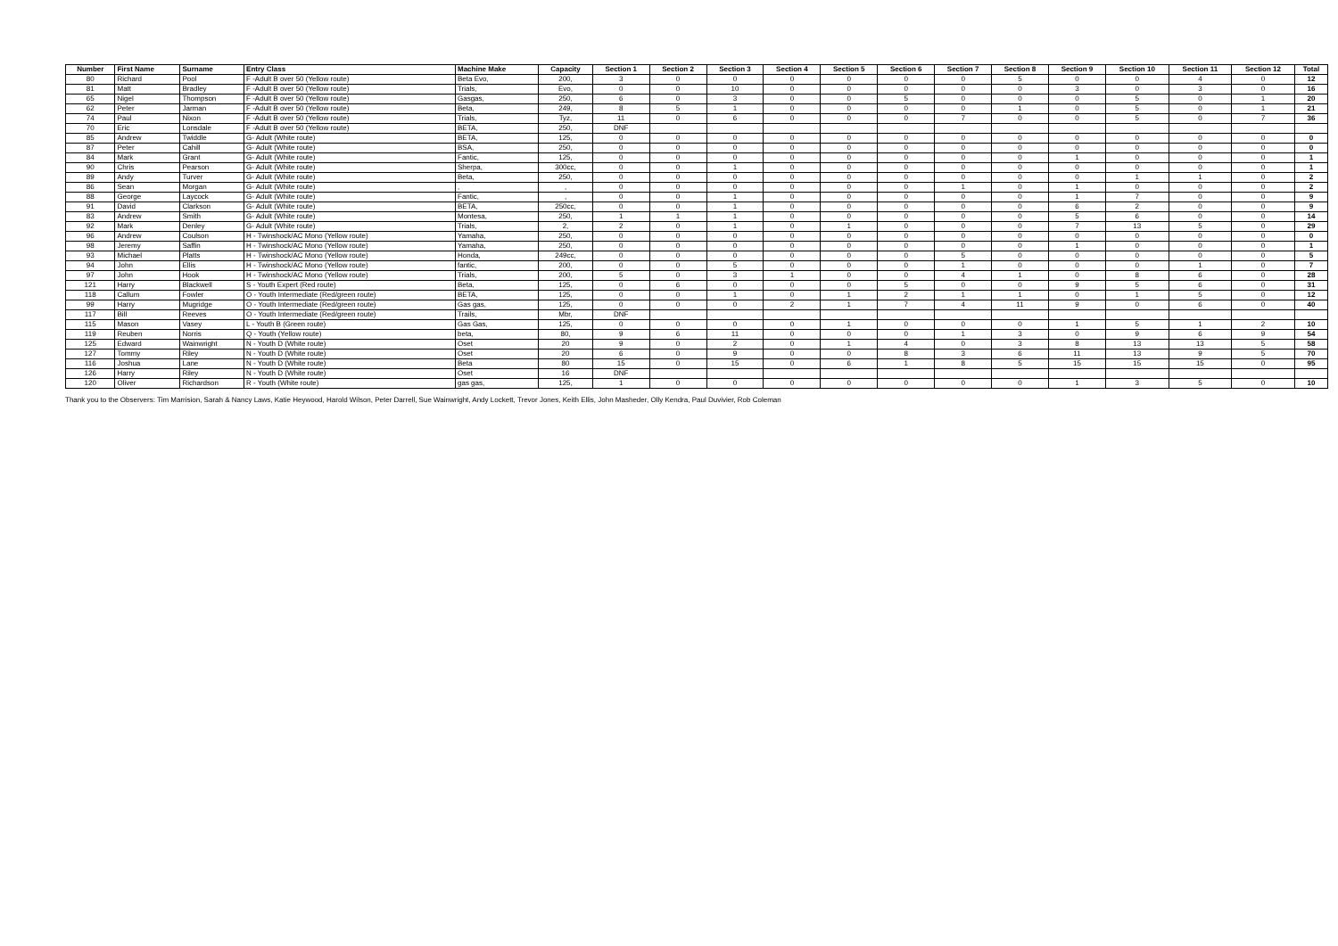| Number | First Name | Surname | Entry Class | Machine Make | Capacity | Section 1 | Section 2 | Section 3 | Section 4 | Section 5 | Section 6 | Section 7 | Section 8 | Section 9 | Section 10 | Section 11 | Section 12 | Total |
| --- | --- | --- | --- | --- | --- | --- | --- | --- | --- | --- | --- | --- | --- | --- | --- | --- | --- | --- |
| 80 | Richard | Pool | F -Adult B over 50 (Yellow route) | Beta Evo, | 200, | 3 | 0 | 0 | 0 | 0 | 0 | 0 | 5 | 0 | 0 | 4 | 0 | 12 |
| 81 | Matt | Bradley | F -Adult B over 50 (Yellow route) | Trials, | Evo, | 0 | 0 | 10 | 0 | 0 | 0 | 0 | 0 | 3 | 0 | 3 | 0 | 16 |
| 65 | Nigel | Thompson | F -Adult B over 50 (Yellow route) | Gasgas, | 250, | 6 | 0 | 3 | 0 | 0 | 5 | 0 | 0 | 0 | 5 | 0 | 1 | 20 |
| 62 | Peter | Jarman | F -Adult B over 50 (Yellow route) | Beta, | 249, | 8 | 5 | 1 | 0 | 0 | 0 | 0 | 1 | 0 | 5 | 0 | 1 | 21 |
| 74 | Paul | Nixon | F -Adult B over 50 (Yellow route) | Trials, | Tyz, | 11 | 0 | 6 | 0 | 0 | 0 | 7 | 0 | 0 | 5 | 0 | 7 | 36 |
| 70 | Eric | Lonsdale | F -Adult B over 50 (Yellow route) | BETA, | 250, | DNF | | | | | | | | | | | | |
| 85 | Andrew | Twiddle | G- Adult (White route) | BETA, | 125, | 0 | 0 | 0 | 0 | 0 | 0 | 0 | 0 | 0 | 0 | 0 | 0 | 0 |
| 87 | Peter | Cahill | G- Adult (White route) | BSA, | 250, | 0 | 0 | 0 | 0 | 0 | 0 | 0 | 0 | 0 | 0 | 0 | 0 | 0 |
| 84 | Mark | Grant | G- Adult (White route) | Fantic, | 125, | 0 | 0 | 0 | 0 | 0 | 0 | 0 | 0 | 1 | 0 | 0 | 0 | 1 |
| 90 | Chris | Pearson | G- Adult (White route) | Sherpa, | 300cc, | 0 | 0 | 1 | 0 | 0 | 0 | 0 | 0 | 0 | 0 | 0 | 0 | 1 |
| 89 | Andy | Turver | G- Adult (White route) | Beta, | 250, | 0 | 0 | 0 | 0 | 0 | 0 | 0 | 0 | 0 | 1 | 1 | 0 | 2 |
| 86 | Sean | Morgan | G- Adult (White route) | , | , | 0 | 0 | 0 | 0 | 0 | 0 | 1 | 0 | 1 | 0 | 0 | 0 | 2 |
| 88 | George | Laycock | G- Adult (White route) | Fantic, | , | 0 | 0 | 1 | 0 | 0 | 0 | 0 | 0 | 1 | 7 | 0 | 0 | 9 |
| 91 | David | Clarkson | G- Adult (White route) | BETA, | 250cc, | 0 | 0 | 1 | 0 | 0 | 0 | 0 | 0 | 6 | 2 | 0 | 0 | 9 |
| 83 | Andrew | Smith | G- Adult (White route) | Montesa, | 250, | 1 | 1 | 1 | 0 | 0 | 0 | 0 | 0 | 5 | 6 | 0 | 0 | 14 |
| 92 | Mark | Denley | G- Adult (White route) | Trials, | 2, | 2 | 0 | 1 | 0 | 1 | 0 | 0 | 0 | 7 | 13 | 5 | 0 | 29 |
| 96 | Andrew | Coulson | H - Twinshock/AC Mono (Yellow route) | Yamaha, | 250, | 0 | 0 | 0 | 0 | 0 | 0 | 0 | 0 | 0 | 0 | 0 | 0 | 0 |
| 98 | Jeremy | Saffin | H - Twinshock/AC Mono (Yellow route) | Yamaha, | 250, | 0 | 0 | 0 | 0 | 0 | 0 | 0 | 0 | 1 | 0 | 0 | 0 | 1 |
| 93 | Michael | Platts | H - Twinshock/AC Mono (Yellow route) | Honda, | 249cc, | 0 | 0 | 0 | 0 | 0 | 0 | 5 | 0 | 0 | 0 | 0 | 0 | 5 |
| 94 | John | Ellis | H - Twinshock/AC Mono (Yellow route) | fantic, | 200, | 0 | 0 | 5 | 0 | 0 | 0 | 1 | 0 | 0 | 0 | 1 | 0 | 7 |
| 97 | John | Hook | H - Twinshock/AC Mono (Yellow route) | Trials, | 200, | 5 | 0 | 3 | 1 | 0 | 0 | 4 | 1 | 0 | 8 | 6 | 0 | 28 |
| 121 | Harry | Blackwell | S - Youth Expert (Red route) | Beta, | 125, | 0 | 6 | 0 | 0 | 0 | 5 | 0 | 0 | 9 | 5 | 6 | 0 | 31 |
| 118 | Callum | Fowler | O - Youth Intermediate (Red/green route) | BETA, | 125, | 0 | 0 | 1 | 0 | 1 | 2 | 1 | 1 | 0 | 1 | 5 | 0 | 12 |
| 99 | Harry | Mugridge | O - Youth Intermediate (Red/green route) | Gas gas, | 125, | 0 | 0 | 0 | 2 | 1 | 7 | 4 | 11 | 9 | 0 | 6 | 0 | 40 |
| 117 | Bill | Reeves | O - Youth Intermediate (Red/green route) | Trails, | Mbr, | DNF | | | | | | | | | | | | |
| 115 | Mason | Vasey | L - Youth B (Green route) | Gas Gas, | 125, | 0 | 0 | 0 | 0 | 1 | 0 | 0 | 0 | 1 | 5 | 1 | 2 | 10 |
| 119 | Reuben | Norris | Q - Youth (Yellow route) | beta, | 80, | 9 | 6 | 11 | 0 | 0 | 0 | 1 | 3 | 0 | 9 | 6 | 9 | 54 |
| 125 | Edward | Wainwright | N - Youth D (White route) | Oset | 20 | 9 | 0 | 2 | 0 | 1 | 4 | 0 | 3 | 8 | 13 | 13 | 5 | 58 |
| 127 | Tommy | Riley | N - Youth D (White route) | Oset | 20 | 6 | 0 | 9 | 0 | 0 | 8 | 3 | 6 | 11 | 13 | 9 | 5 | 70 |
| 116 | Joshua | Lane | N - Youth D (White route) | Beta | 80 | 15 | 0 | 15 | 0 | 6 | 1 | 8 | 5 | 15 | 15 | 15 | 0 | 95 |
| 126 | Harry | Riley | N - Youth D (White route) | Oset | 16 | DNF | | | | | | | | | | | | |
| 120 | Oliver | Richardson | R - Youth (White route) | gas gas, | 125, | 1 | 0 | 0 | 0 | 0 | 0 | 0 | 0 | 1 | 3 | 5 | 0 | 10 |
Thank you to the Observers: Tim Marrision, Sarah & Nancy Laws, Katie Heywood, Harold Wilson, Peter Darrell, Sue Wainwright, Andy Lockett, Trevor Jones, Keith Ellis, John Masheder, Olly Kendra, Paul Duvivier, Rob Coleman